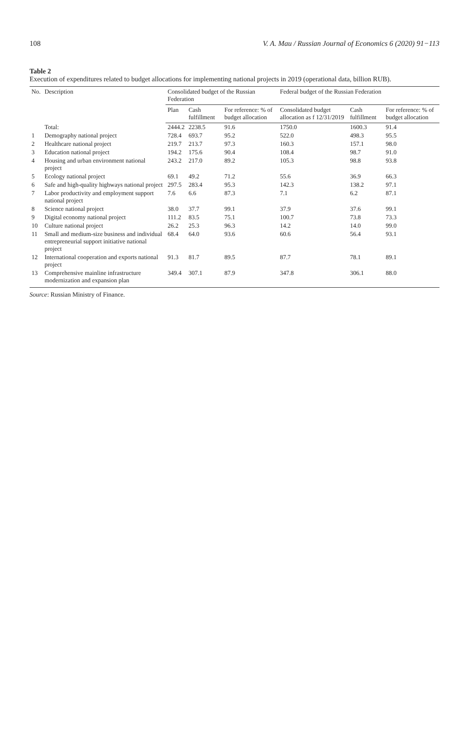108 V. A. Mau / Russian Journal of Economics 6 (2020) 91−113
Table 2
Execution of expenditures related to budget allocations for implementing national projects in 2019 (operational data, billion RUB).
| No. | Description | Consolidated budget of the Russian Federation | | | Federal budget of the Russian Federation | | |
| --- | --- | --- | --- | --- | --- | --- | --- |
| | | Plan | Cash fulfillment | For reference: % of budget allocation | Consolidated budget allocation as f 12/31/2019 | Cash fulfillment | For reference: % of budget allocation |
| | Total: | 2444.2 | 2238.5 | 91.6 | 1750.0 | 1600.3 | 91.4 |
| 1 | Demography national project | 728.4 | 693.7 | 95.2 | 522.0 | 498.3 | 95.5 |
| 2 | Healthcare national project | 219.7 | 213.7 | 97.3 | 160.3 | 157.1 | 98.0 |
| 3 | Education national project | 194.2 | 175.6 | 90.4 | 108.4 | 98.7 | 91.0 |
| 4 | Housing and urban environment national project | 243.2 | 217.0 | 89.2 | 105.3 | 98.8 | 93.8 |
| 5 | Ecology national project | 69.1 | 49.2 | 71.2 | 55.6 | 36.9 | 66.3 |
| 6 | Safe and high-quality highways national project | 297.5 | 283.4 | 95.3 | 142.3 | 138.2 | 97.1 |
| 7 | Labor productivity and employment support national project | 7.6 | 6.6 | 87.3 | 7.1 | 6.2 | 87.1 |
| 8 | Science national project | 38.0 | 37.7 | 99.1 | 37.9 | 37.6 | 99.1 |
| 9 | Digital economy national project | 111.2 | 83.5 | 75.1 | 100.7 | 73.8 | 73.3 |
| 10 | Culture national project | 26.2 | 25.3 | 96.3 | 14.2 | 14.0 | 99.0 |
| 11 | Small and medium-size business and individual entrepreneurial support initiative national project | 68.4 | 64.0 | 93.6 | 60.6 | 56.4 | 93.1 |
| 12 | International cooperation and exports national project | 91.3 | 81.7 | 89.5 | 87.7 | 78.1 | 89.1 |
| 13 | Comprehensive mainline infrastructure modernization and expansion plan | 349.4 | 307.1 | 87.9 | 347.8 | 306.1 | 88.0 |
Source: Russian Ministry of Finance.